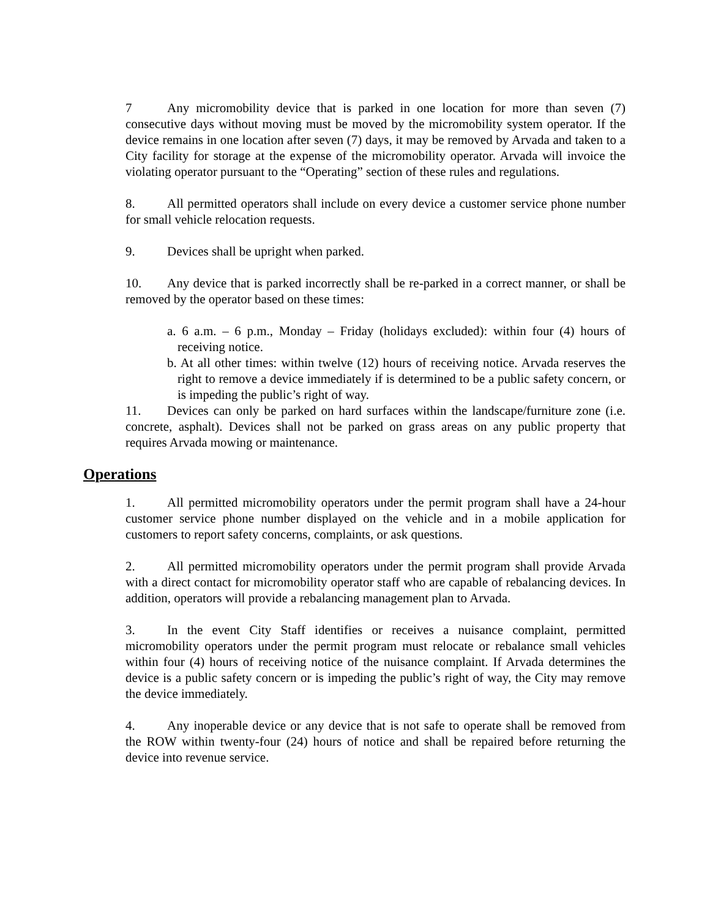7 Any micromobility device that is parked in one location for more than seven (7) consecutive days without moving must be moved by the micromobility system operator. If the device remains in one location after seven (7) days, it may be removed by Arvada and taken to a City facility for storage at the expense of the micromobility operator. Arvada will invoice the violating operator pursuant to the “Operating” section of these rules and regulations.
8. All permitted operators shall include on every device a customer service phone number for small vehicle relocation requests.
9. Devices shall be upright when parked.
10. Any device that is parked incorrectly shall be re-parked in a correct manner, or shall be removed by the operator based on these times:
a. 6 a.m. – 6 p.m., Monday – Friday (holidays excluded): within four (4) hours of receiving notice.
b. At all other times: within twelve (12) hours of receiving notice. Arvada reserves the right to remove a device immediately if is determined to be a public safety concern, or is impeding the public’s right of way.
11. Devices can only be parked on hard surfaces within the landscape/furniture zone (i.e. concrete, asphalt). Devices shall not be parked on grass areas on any public property that requires Arvada mowing or maintenance.
Operations
1. All permitted micromobility operators under the permit program shall have a 24-hour customer service phone number displayed on the vehicle and in a mobile application for customers to report safety concerns, complaints, or ask questions.
2. All permitted micromobility operators under the permit program shall provide Arvada with a direct contact for micromobility operator staff who are capable of rebalancing devices. In addition, operators will provide a rebalancing management plan to Arvada.
3. In the event City Staff identifies or receives a nuisance complaint, permitted micromobility operators under the permit program must relocate or rebalance small vehicles within four (4) hours of receiving notice of the nuisance complaint. If Arvada determines the device is a public safety concern or is impeding the public’s right of way, the City may remove the device immediately.
4. Any inoperable device or any device that is not safe to operate shall be removed from the ROW within twenty-four (24) hours of notice and shall be repaired before returning the device into revenue service.